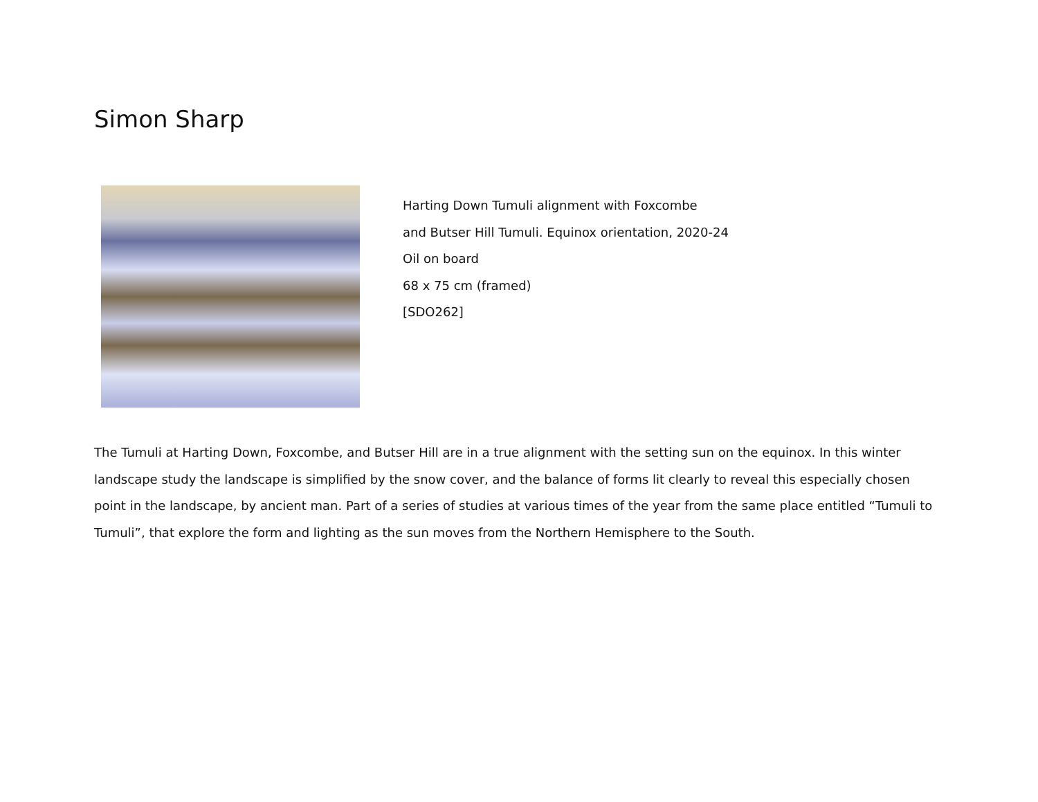Simon Sharp
Harting Down Tumuli alignment with Foxcombe
and Butser Hill Tumuli. Equinox orientation, 2020-24
Oil on board
68 x 75 cm (framed)
[SDO262]
The Tumuli at Harting Down, Foxcombe, and Butser Hill are in a true alignment with the setting sun on the equinox. In this winter landscape study the landscape is simplified by the snow cover, and the balance of forms lit clearly to reveal this especially chosen point in the landscape, by ancient man. Part of a series of studies at various times of the year from the same place entitled “Tumuli to Tumuli”, that explore the form and lighting as the sun moves from the Northern Hemisphere to the South.